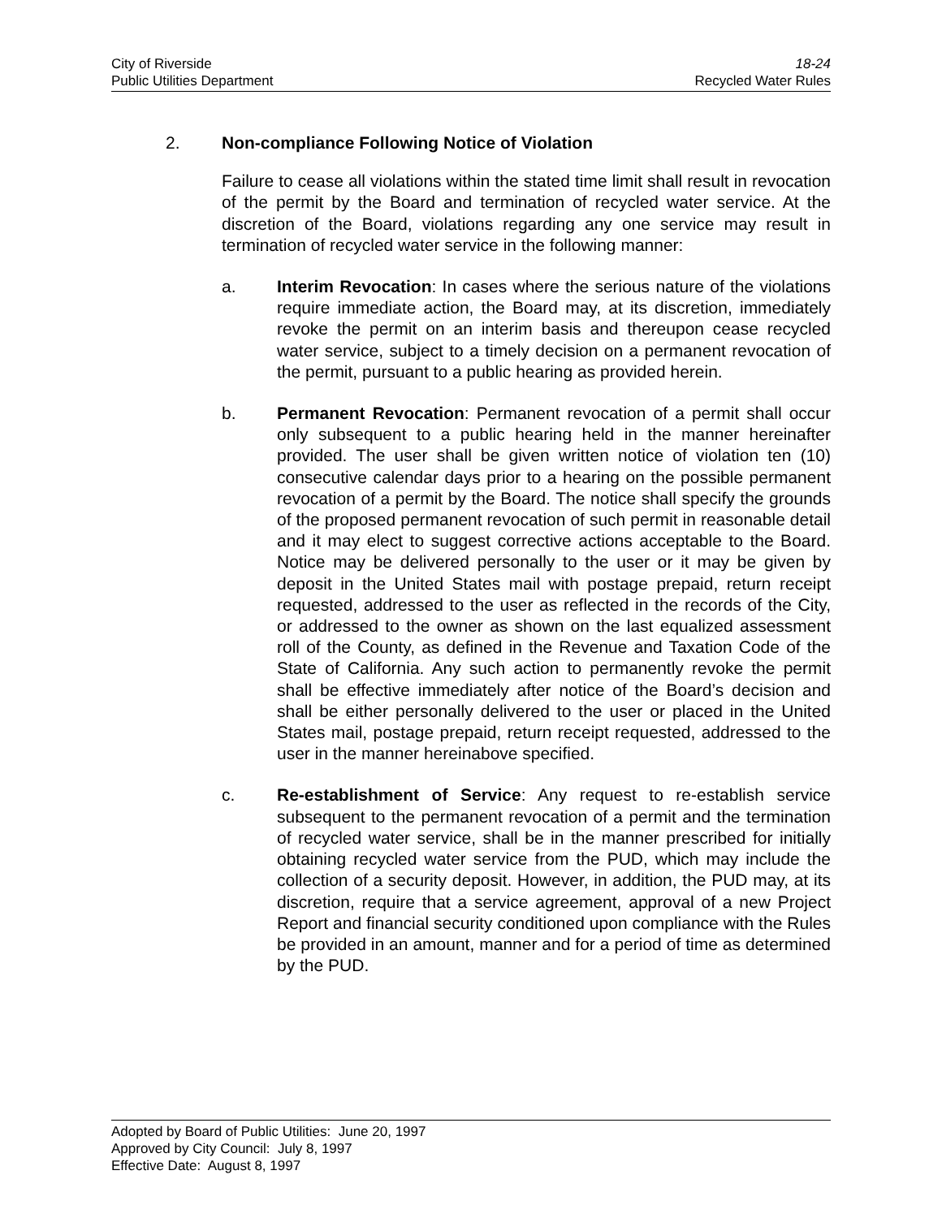City of Riverside 18-24
Public Utilities Department Recycled Water Rules
2. Non-compliance Following Notice of Violation
Failure to cease all violations within the stated time limit shall result in revocation of the permit by the Board and termination of recycled water service. At the discretion of the Board, violations regarding any one service may result in termination of recycled water service in the following manner:
a. Interim Revocation: In cases where the serious nature of the violations require immediate action, the Board may, at its discretion, immediately revoke the permit on an interim basis and thereupon cease recycled water service, subject to a timely decision on a permanent revocation of the permit, pursuant to a public hearing as provided herein.
b. Permanent Revocation: Permanent revocation of a permit shall occur only subsequent to a public hearing held in the manner hereinafter provided. The user shall be given written notice of violation ten (10) consecutive calendar days prior to a hearing on the possible permanent revocation of a permit by the Board. The notice shall specify the grounds of the proposed permanent revocation of such permit in reasonable detail and it may elect to suggest corrective actions acceptable to the Board. Notice may be delivered personally to the user or it may be given by deposit in the United States mail with postage prepaid, return receipt requested, addressed to the user as reflected in the records of the City, or addressed to the owner as shown on the last equalized assessment roll of the County, as defined in the Revenue and Taxation Code of the State of California. Any such action to permanently revoke the permit shall be effective immediately after notice of the Board’s decision and shall be either personally delivered to the user or placed in the United States mail, postage prepaid, return receipt requested, addressed to the user in the manner hereinabove specified.
c. Re-establishment of Service: Any request to re-establish service subsequent to the permanent revocation of a permit and the termination of recycled water service, shall be in the manner prescribed for initially obtaining recycled water service from the PUD, which may include the collection of a security deposit. However, in addition, the PUD may, at its discretion, require that a service agreement, approval of a new Project Report and financial security conditioned upon compliance with the Rules be provided in an amount, manner and for a period of time as determined by the PUD.
Adopted by Board of Public Utilities: June 20, 1997
Approved by City Council: July 8, 1997
Effective Date: August 8, 1997